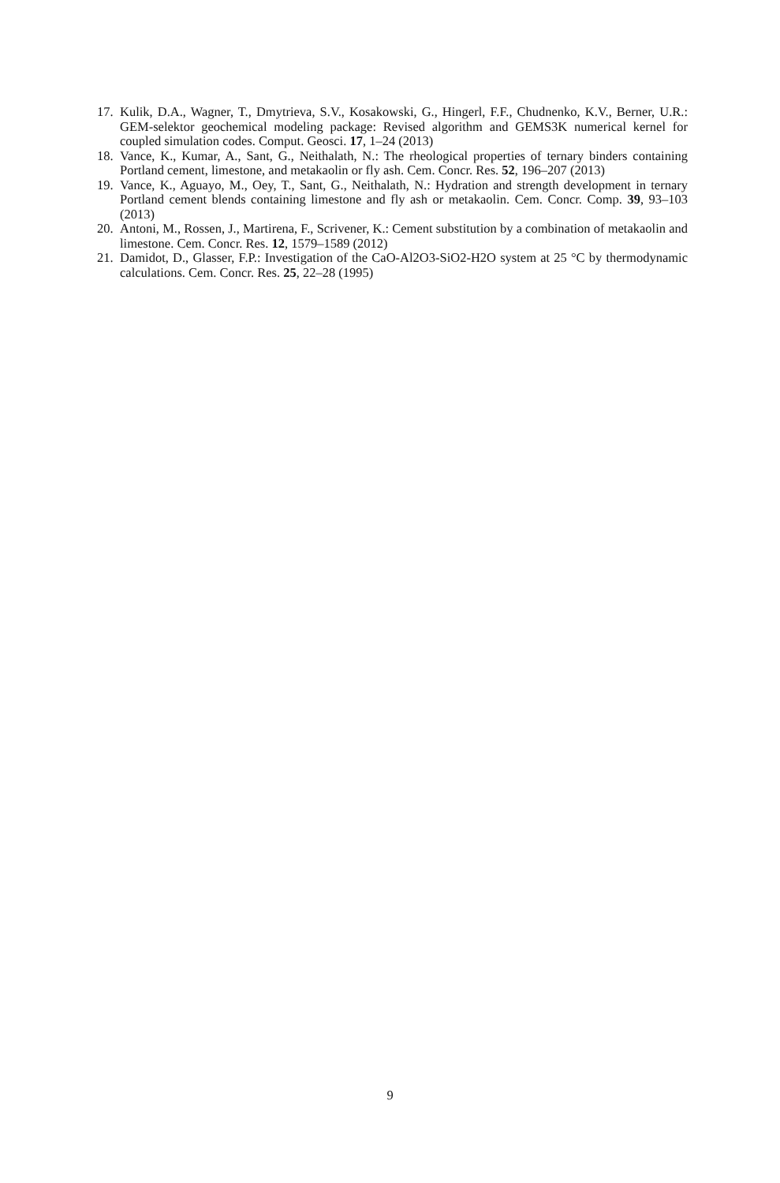17. Kulik, D.A., Wagner, T., Dmytrieva, S.V., Kosakowski, G., Hingerl, F.F., Chudnenko, K.V., Berner, U.R.: GEM-selektor geochemical modeling package: Revised algorithm and GEMS3K numerical kernel for coupled simulation codes. Comput. Geosci. 17, 1–24 (2013)
18. Vance, K., Kumar, A., Sant, G., Neithalath, N.: The rheological properties of ternary binders containing Portland cement, limestone, and metakaolin or fly ash. Cem. Concr. Res. 52, 196–207 (2013)
19. Vance, K., Aguayo, M., Oey, T., Sant, G., Neithalath, N.: Hydration and strength development in ternary Portland cement blends containing limestone and fly ash or metakaolin. Cem. Concr. Comp. 39, 93–103 (2013)
20. Antoni, M., Rossen, J., Martirena, F., Scrivener, K.: Cement substitution by a combination of metakaolin and limestone. Cem. Concr. Res. 12, 1579–1589 (2012)
21. Damidot, D., Glasser, F.P.: Investigation of the CaO-Al2O3-SiO2-H2O system at 25 °C by thermodynamic calculations. Cem. Concr. Res. 25, 22–28 (1995)
9